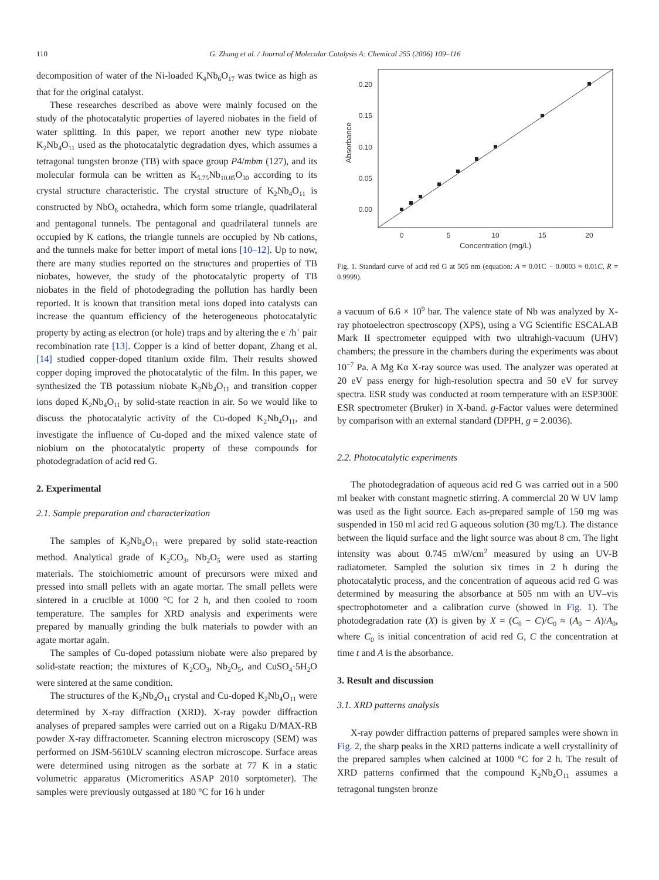110 G. Zhang et al. / Journal of Molecular Catalysis A: Chemical 255 (2006) 109–116
decomposition of water of the Ni-loaded K<sub>4</sub>Nb<sub>6</sub>O<sub>17</sub> was twice as high as that for the original catalyst.
These researches described as above were mainly focused on the study of the photocatalytic properties of layered niobates in the field of water splitting. In this paper, we report another new type niobate K<sub>2</sub>Nb<sub>4</sub>O<sub>11</sub> used as the photocatalytic degradation dyes, which assumes a tetragonal tungsten bronze (TB) with space group P4/mbm (127), and its molecular formula can be written as K<sub>5.75</sub>Nb<sub>10.85</sub>O<sub>30</sub> according to its crystal structure characteristic. The crystal structure of K<sub>2</sub>Nb<sub>4</sub>O<sub>11</sub> is constructed by NbO<sub>6</sub> octahedra, which form some triangle, quadrilateral and pentagonal tunnels. The pentagonal and quadrilateral tunnels are occupied by K cations, the triangle tunnels are occupied by Nb cations, and the tunnels make for better import of metal ions [10–12]. Up to now, there are many studies reported on the structures and properties of TB niobates, however, the study of the photocatalytic property of TB niobates in the field of photodegrading the pollution has hardly been reported. It is known that transition metal ions doped into catalysts can increase the quantum efficiency of the heterogeneous photocatalytic property by acting as electron (or hole) traps and by altering the e<sup>−</sup>/h<sup>+</sup> pair recombination rate [13]. Copper is a kind of better dopant, Zhang et al. [14] studied copper-doped titanium oxide film. Their results showed copper doping improved the photocatalytic of the film. In this paper, we synthesized the TB potassium niobate K<sub>2</sub>Nb<sub>4</sub>O<sub>11</sub> and transition copper ions doped K<sub>2</sub>Nb<sub>4</sub>O<sub>11</sub> by solid-state reaction in air. So we would like to discuss the photocatalytic activity of the Cu-doped K<sub>2</sub>Nb<sub>4</sub>O<sub>11</sub>, and investigate the influence of Cu-doped and the mixed valence state of niobium on the photocatalytic property of these compounds for photodegradation of acid red G.
2. Experimental
2.1. Sample preparation and characterization
The samples of K<sub>2</sub>Nb<sub>4</sub>O<sub>11</sub> were prepared by solid state-reaction method. Analytical grade of K<sub>2</sub>CO<sub>3</sub>, Nb<sub>2</sub>O<sub>5</sub> were used as starting materials. The stoichiometric amount of precursors were mixed and pressed into small pellets with an agate mortar. The small pellets were sintered in a crucible at 1000 °C for 2 h, and then cooled to room temperature. The samples for XRD analysis and experiments were prepared by manually grinding the bulk materials to powder with an agate mortar again.
The samples of Cu-doped potassium niobate were also prepared by solid-state reaction; the mixtures of K<sub>2</sub>CO<sub>3</sub>, Nb<sub>2</sub>O<sub>5</sub>, and CuSO<sub>4</sub>·5H<sub>2</sub>O were sintered at the same condition.
The structures of the K<sub>2</sub>Nb<sub>4</sub>O<sub>11</sub> crystal and Cu-doped K<sub>2</sub>Nb<sub>4</sub>O<sub>11</sub> were determined by X-ray diffraction (XRD). X-ray powder diffraction analyses of prepared samples were carried out on a Rigaku D/MAX-RB powder X-ray diffractometer. Scanning electron microscopy (SEM) was performed on JSM-5610LV scanning electron microscope. Surface areas were determined using nitrogen as the sorbate at 77 K in a static volumetric apparatus (Micromeritics ASAP 2010 sorptometer). The samples were previously outgassed at 180 °C for 16 h under
0.20
0.15
0.10
0.05
0.00
Absorbance
0
5
10
15
20
Concentration (mg/L)
Fig. 1. Standard curve of acid red G at 505 nm (equation: A = 0.01C − 0.0003 ≈ 0.01C, R = 0.9999).
a vacuum of 6.6 × 10<sup>9</sup> bar. The valence state of Nb was analyzed by X-ray photoelectron spectroscopy (XPS), using a VG Scientific ESCALAB Mark II spectrometer equipped with two ultrahigh-vacuum (UHV) chambers; the pressure in the chambers during the experiments was about 10<sup>−7</sup> Pa. A Mg Kα X-ray source was used. The analyzer was operated at 20 eV pass energy for high-resolution spectra and 50 eV for survey spectra. ESR study was conducted at room temperature with an ESP300E ESR spectrometer (Bruker) in X-band. g-Factor values were determined by comparison with an external standard (DPPH, g = 2.0036).
2.2. Photocatalytic experiments
The photodegradation of aqueous acid red G was carried out in a 500 ml beaker with constant magnetic stirring. A commercial 20 W UV lamp was used as the light source. Each as-prepared sample of 150 mg was suspended in 150 ml acid red G aqueous solution (30 mg/L). The distance between the liquid surface and the light source was about 8 cm. The light intensity was about 0.745 mW/cm<sup>2</sup> measured by using an UV-B radiatometer. Sampled the solution six times in 2 h during the photocatalytic process, and the concentration of aqueous acid red G was determined by measuring the absorbance at 505 nm with an UV–vis spectrophotometer and a calibration curve (showed in Fig. 1). The photodegradation rate (X) is given by X = (C<sub>0</sub> − C)/C<sub>0</sub> ≈ (A<sub>0</sub> − A)/A<sub>0</sub>, where C<sub>0</sub> is initial concentration of acid red G, C the concentration at time t and A is the absorbance.
3. Result and discussion
3.1. XRD patterns analysis
X-ray powder diffraction patterns of prepared samples were shown in Fig. 2, the sharp peaks in the XRD patterns indicate a well crystallinity of the prepared samples when calcined at 1000 °C for 2 h. The result of XRD patterns confirmed that the compound K<sub>2</sub>Nb<sub>4</sub>O<sub>11</sub> assumes a tetragonal tungsten bronze